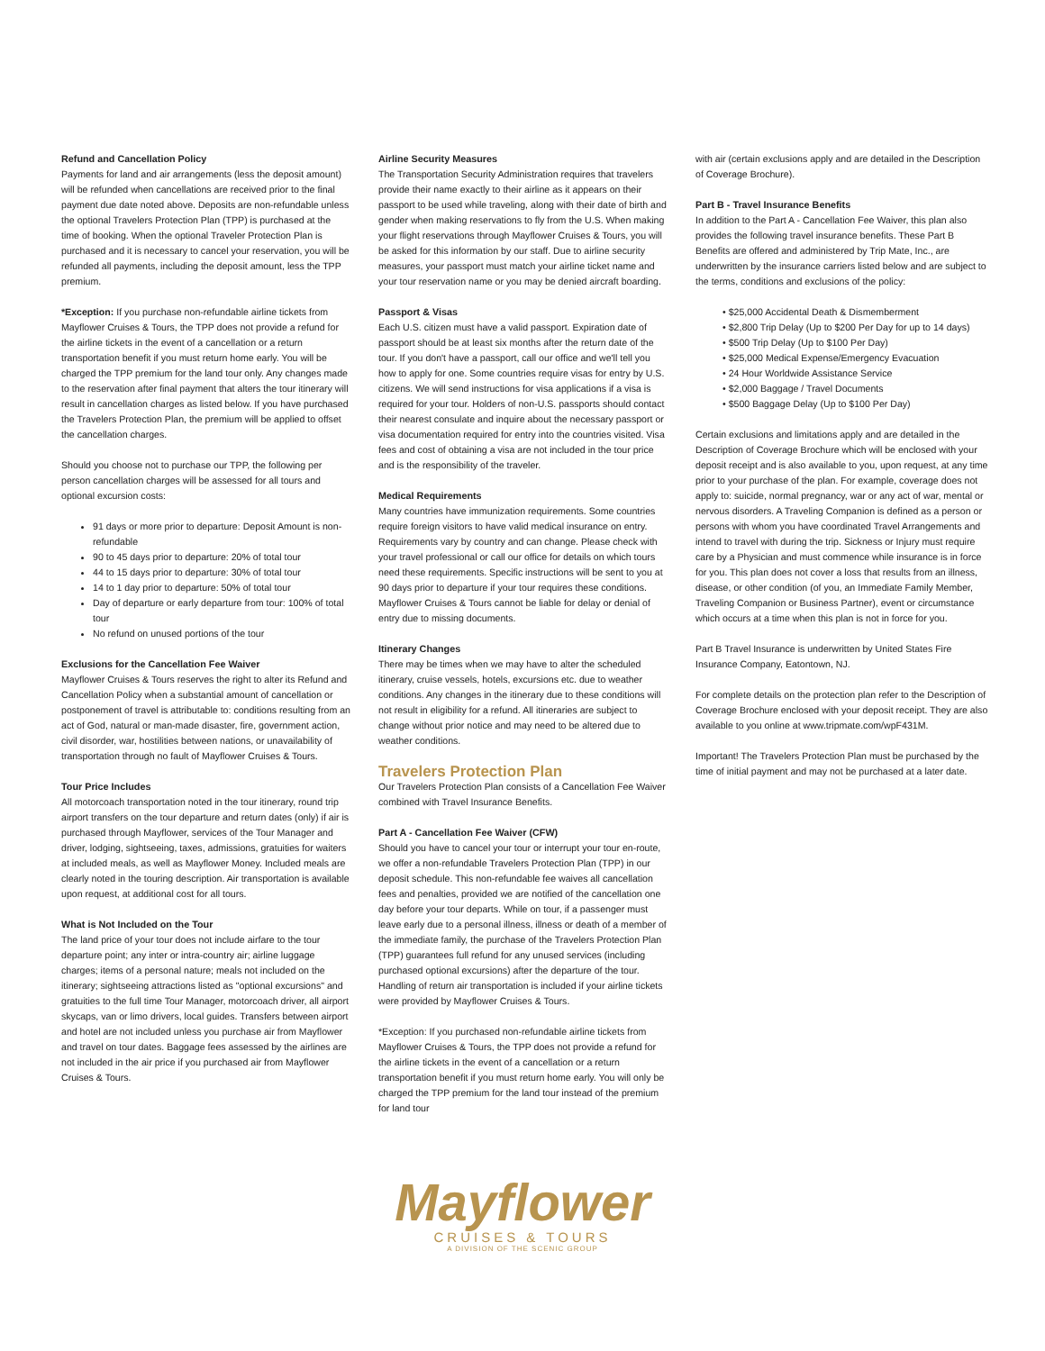Refund and Cancellation Policy
Payments for land and air arrangements (less the deposit amount) will be refunded when cancellations are received prior to the final payment due date noted above. Deposits are non-refundable unless the optional Travelers Protection Plan (TPP) is purchased at the time of booking. When the optional Traveler Protection Plan is purchased and it is necessary to cancel your reservation, you will be refunded all payments, including the deposit amount, less the TPP premium.
*Exception: If you purchase non-refundable airline tickets from Mayflower Cruises & Tours, the TPP does not provide a refund for the airline tickets in the event of a cancellation or a return transportation benefit if you must return home early. You will be charged the TPP premium for the land tour only. Any changes made to the reservation after final payment that alters the tour itinerary will result in cancellation charges as listed below. If you have purchased the Travelers Protection Plan, the premium will be applied to offset the cancellation charges.
Should you choose not to purchase our TPP, the following per person cancellation charges will be assessed for all tours and optional excursion costs:
91 days or more prior to departure: Deposit Amount is non-refundable
90 to 45 days prior to departure: 20% of total tour
44 to 15 days prior to departure: 30% of total tour
14 to 1 day prior to departure: 50% of total tour
Day of departure or early departure from tour: 100% of total tour
No refund on unused portions of the tour
Exclusions for the Cancellation Fee Waiver
Mayflower Cruises & Tours reserves the right to alter its Refund and Cancellation Policy when a substantial amount of cancellation or postponement of travel is attributable to: conditions resulting from an act of God, natural or man-made disaster, fire, government action, civil disorder, war, hostilities between nations, or unavailability of transportation through no fault of Mayflower Cruises & Tours.
Tour Price Includes
All motorcoach transportation noted in the tour itinerary, round trip airport transfers on the tour departure and return dates (only) if air is purchased through Mayflower, services of the Tour Manager and driver, lodging, sightseeing, taxes, admissions, gratuities for waiters at included meals, as well as Mayflower Money. Included meals are clearly noted in the touring description. Air transportation is available upon request, at additional cost for all tours.
What is Not Included on the Tour
The land price of your tour does not include airfare to the tour departure point; any inter or intra-country air; airline luggage charges; items of a personal nature; meals not included on the itinerary; sightseeing attractions listed as "optional excursions" and gratuities to the full time Tour Manager, motorcoach driver, all airport skycaps, van or limo drivers, local guides. Transfers between airport and hotel are not included unless you purchase air from Mayflower and travel on tour dates. Baggage fees assessed by the airlines are not included in the air price if you purchased air from Mayflower Cruises & Tours.
Airline Security Measures
The Transportation Security Administration requires that travelers provide their name exactly to their airline as it appears on their passport to be used while traveling, along with their date of birth and gender when making reservations to fly from the U.S. When making your flight reservations through Mayflower Cruises & Tours, you will be asked for this information by our staff. Due to airline security measures, your passport must match your airline ticket name and your tour reservation name or you may be denied aircraft boarding.
Passport & Visas
Each U.S. citizen must have a valid passport. Expiration date of passport should be at least six months after the return date of the tour. If you don't have a passport, call our office and we'll tell you how to apply for one. Some countries require visas for entry by U.S. citizens. We will send instructions for visa applications if a visa is required for your tour. Holders of non-U.S. passports should contact their nearest consulate and inquire about the necessary passport or visa documentation required for entry into the countries visited. Visa fees and cost of obtaining a visa are not included in the tour price and is the responsibility of the traveler.
Medical Requirements
Many countries have immunization requirements. Some countries require foreign visitors to have valid medical insurance on entry. Requirements vary by country and can change. Please check with your travel professional or call our office for details on which tours need these requirements. Specific instructions will be sent to you at 90 days prior to departure if your tour requires these conditions. Mayflower Cruises & Tours cannot be liable for delay or denial of entry due to missing documents.
Itinerary Changes
There may be times when we may have to alter the scheduled itinerary, cruise vessels, hotels, excursions etc. due to weather conditions. Any changes in the itinerary due to these conditions will not result in eligibility for a refund. All itineraries are subject to change without prior notice and may need to be altered due to weather conditions.
Travelers Protection Plan
Our Travelers Protection Plan consists of a Cancellation Fee Waiver combined with Travel Insurance Benefits.
Part A - Cancellation Fee Waiver (CFW)
Should you have to cancel your tour or interrupt your tour en-route, we offer a non-refundable Travelers Protection Plan (TPP) in our deposit schedule. This non-refundable fee waives all cancellation fees and penalties, provided we are notified of the cancellation one day before your tour departs. While on tour, if a passenger must leave early due to a personal illness, illness or death of a member of the immediate family, the purchase of the Travelers Protection Plan (TPP) guarantees full refund for any unused services (including purchased optional excursions) after the departure of the tour. Handling of return air transportation is included if your airline tickets were provided by Mayflower Cruises & Tours.
*Exception: If you purchased non-refundable airline tickets from Mayflower Cruises & Tours, the TPP does not provide a refund for the airline tickets in the event of a cancellation or a return transportation benefit if you must return home early. You will only be charged the TPP premium for the land tour instead of the premium for land tour
with air (certain exclusions apply and are detailed in the Description of Coverage Brochure).
Part B - Travel Insurance Benefits
In addition to the Part A - Cancellation Fee Waiver, this plan also provides the following travel insurance benefits. These Part B Benefits are offered and administered by Trip Mate, Inc., are underwritten by the insurance carriers listed below and are subject to the terms, conditions and exclusions of the policy:
• $25,000 Accidental Death & Dismemberment
• $2,800 Trip Delay (Up to $200 Per Day for up to 14 days)
• $500 Trip Delay (Up to $100 Per Day)
• $25,000 Medical Expense/Emergency Evacuation
• 24 Hour Worldwide Assistance Service
• $2,000 Baggage / Travel Documents
• $500 Baggage Delay (Up to $100 Per Day)
Certain exclusions and limitations apply and are detailed in the Description of Coverage Brochure which will be enclosed with your deposit receipt and is also available to you, upon request, at any time prior to your purchase of the plan. For example, coverage does not apply to: suicide, normal pregnancy, war or any act of war, mental or nervous disorders. A Traveling Companion is defined as a person or persons with whom you have coordinated Travel Arrangements and intend to travel with during the trip. Sickness or Injury must require care by a Physician and must commence while insurance is in force for you. This plan does not cover a loss that results from an illness, disease, or other condition (of you, an Immediate Family Member, Traveling Companion or Business Partner), event or circumstance which occurs at a time when this plan is not in force for you.
Part B Travel Insurance is underwritten by United States Fire Insurance Company, Eatontown, NJ.
For complete details on the protection plan refer to the Description of Coverage Brochure enclosed with your deposit receipt. They are also available to you online at www.tripmate.com/wpF431M.
Important! The Travelers Protection Plan must be purchased by the time of initial payment and may not be purchased at a later date.
Mayflower
CRUISES & TOURS
A DIVISION OF THE SCENIC GROUP